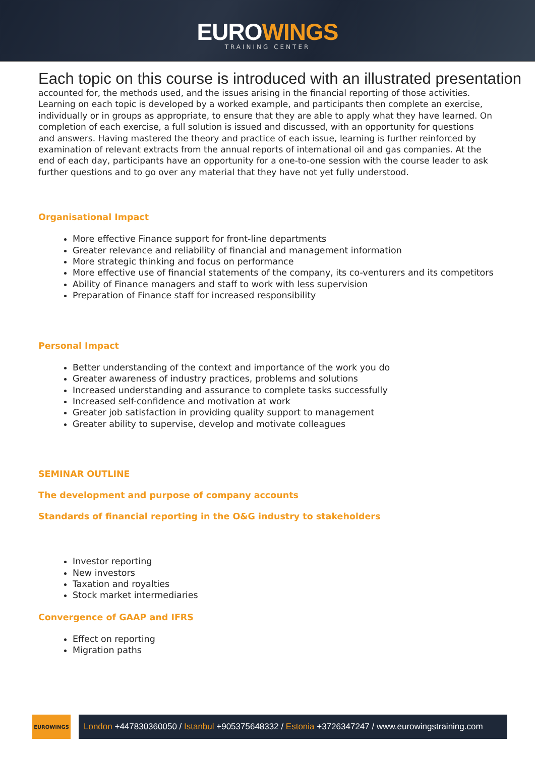EUROWINGS
TRAINING CENTER
Each topic on this course is introduced with an illustrated presentation
accounted for, the methods used, and the issues arising in the financial reporting of those activities. Learning on each topic is developed by a worked example, and participants then complete an exercise, individually or in groups as appropriate, to ensure that they are able to apply what they have learned. On completion of each exercise, a full solution is issued and discussed, with an opportunity for questions and answers. Having mastered the theory and practice of each issue, learning is further reinforced by examination of relevant extracts from the annual reports of international oil and gas companies. At the end of each day, participants have an opportunity for a one-to-one session with the course leader to ask further questions and to go over any material that they have not yet fully understood.
Organisational Impact
More effective Finance support for front-line departments
Greater relevance and reliability of financial and management information
More strategic thinking and focus on performance
More effective use of financial statements of the company, its co-venturers and its competitors
Ability of Finance managers and staff to work with less supervision
Preparation of Finance staff for increased responsibility
Personal Impact
Better understanding of the context and importance of the work you do
Greater awareness of industry practices, problems and solutions
Increased understanding and assurance to complete tasks successfully
Increased self-confidence and motivation at work
Greater job satisfaction in providing quality support to management
Greater ability to supervise, develop and motivate colleagues
SEMINAR OUTLINE
The development and purpose of company accounts
Standards of financial reporting in the O&G industry to stakeholders
Investor reporting
New investors
Taxation and royalties
Stock market intermediaries
Convergence of GAAP and IFRS
Effect on reporting
Migration paths
EUROWINGS
London +447830360050 / Istanbul +905375648332 / Estonia +3726347247 / www.eurowingstraining.com